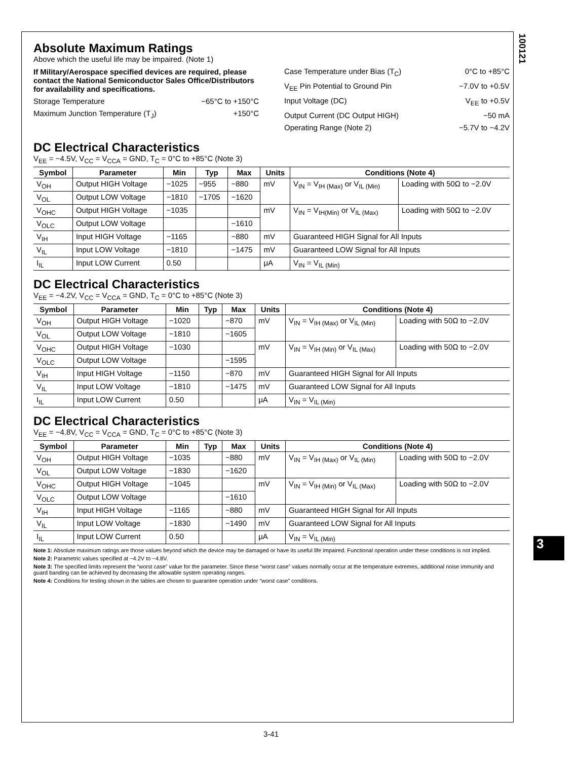100121
Absolute Maximum Ratings
Above which the useful life may be impaired. (Note 1)
If Military/Aerospace specified devices are required, please contact the National Semiconductor Sales Office/Distributors for availability and specifications.
Storage Temperature −65°C to +150°C
Maximum Junction Temperature (T<sub>J</sub>) +150°C
Case Temperature under Bias (T<sub>C</sub>) 0°C to +85°C
V<sub>EE</sub> Pin Potential to Ground Pin −7.0V to +0.5V
Input Voltage (DC) V<sub>EE</sub> to +0.5V
Output Current (DC Output HIGH) −50 mA
Operating Range (Note 2) −5.7V to −4.2V
DC Electrical Characteristics
V<sub>EE</sub> = −4.5V, V<sub>CC</sub> = V<sub>CCA</sub> = GND, T<sub>C</sub> = 0°C to +85°C (Note 3)
| Symbol | Parameter | Min | Typ | Max | Units | Conditions (Note 4) | |
| --- | --- | --- | --- | --- | --- | --- | --- |
| V<sub>OH</sub> | Output HIGH Voltage | −1025 | −955 | −880 | mV | V<sub>IN</sub> = V<sub>IH (Max)</sub> or V<sub>IL (Min)</sub> | Loading with 50Ω to −2.0V |
| V<sub>OL</sub> | Output LOW Voltage | −1810 | −1705 | −1620 | | | |
| V<sub>OHC</sub> | Output HIGH Voltage | −1035 | | | mV | V<sub>IN</sub> = V<sub>IH(Min)</sub> or V<sub>IL (Max)</sub> | Loading with 50Ω to −2.0V |
| V<sub>OLC</sub> | Output LOW Voltage | | | −1610 | | | |
| V<sub>IH</sub> | Input HIGH Voltage | −1165 | | −880 | mV | Guaranteed HIGH Signal for All Inputs | |
| V<sub>IL</sub> | Input LOW Voltage | −1810 | | −1475 | mV | Guaranteed LOW Signal for All Inputs | |
| I<sub>IL</sub> | Input LOW Current | 0.50 | | | μA | V<sub>IN</sub> = V<sub>IL (Min)</sub> | |
DC Electrical Characteristics
V<sub>EE</sub> = −4.2V, V<sub>CC</sub> = V<sub>CCA</sub> = GND, T<sub>C</sub> = 0°C to +85°C (Note 3)
| Symbol | Parameter | Min | Typ | Max | Units | Conditions (Note 4) | |
| --- | --- | --- | --- | --- | --- | --- | --- |
| V<sub>OH</sub> | Output HIGH Voltage | −1020 | | −870 | mV | V<sub>IN</sub> = V<sub>IH (Max)</sub> or V<sub>IL (Min)</sub> | Loading with 50Ω to −2.0V |
| V<sub>OL</sub> | Output LOW Voltage | −1810 | | −1605 | | | |
| V<sub>OHC</sub> | Output HIGH Voltage | −1030 | | | mV | V<sub>IN</sub> = V<sub>IH (Min)</sub> or V<sub>IL (Max)</sub> | Loading with 50Ω to −2.0V |
| V<sub>OLC</sub> | Output LOW Voltage | | | −1595 | | | |
| V<sub>IH</sub> | Input HIGH Voltage | −1150 | | −870 | mV | Guaranteed HIGH Signal for All Inputs | |
| V<sub>IL</sub> | Input LOW Voltage | −1810 | | −1475 | mV | Guaranteed LOW Signal for All Inputs | |
| I<sub>IL</sub> | Input LOW Current | 0.50 | | | μA | V<sub>IN</sub> = V<sub>IL (Min)</sub> | |
DC Electrical Characteristics
V<sub>EE</sub> = −4.8V, V<sub>CC</sub> = V<sub>CCA</sub> = GND, T<sub>C</sub> = 0°C to +85°C (Note 3)
| Symbol | Parameter | Min | Typ | Max | Units | Conditions (Note 4) | |
| --- | --- | --- | --- | --- | --- | --- | --- |
| V<sub>OH</sub> | Output HIGH Voltage | −1035 | | −880 | mV | V<sub>IN</sub> = V<sub>IH (Max)</sub> or V<sub>IL (Min)</sub> | Loading with 50Ω to −2.0V |
| V<sub>OL</sub> | Output LOW Voltage | −1830 | | −1620 | | | |
| V<sub>OHC</sub> | Output HIGH Voltage | −1045 | | | mV | V<sub>IN</sub> = V<sub>IH (Min)</sub> or V<sub>IL (Max)</sub> | Loading with 50Ω to −2.0V |
| V<sub>OLC</sub> | Output LOW Voltage | | | −1610 | | | |
| V<sub>IH</sub> | Input HIGH Voltage | −1165 | | −880 | mV | Guaranteed HIGH Signal for All Inputs | |
| V<sub>IL</sub> | Input LOW Voltage | −1830 | | −1490 | mV | Guaranteed LOW Signal for All Inputs | |
| I<sub>IL</sub> | Input LOW Current | 0.50 | | | μA | V<sub>IN</sub> = V<sub>IL (Min)</sub> | |
Note 1: Absolute maximum ratings are those values beyond which the device may be damaged or have its useful life impaired. Functional operation under these conditions is not implied.
Note 2: Parametric values specified at −4.2V to −4.8V.
Note 3: The specified limits represent the “worst case” value for the parameter. Since these “worst case” values normally occur at the temperature extremes, additional noise immunity and guard banding can be achieved by decreasing the allowable system operating ranges.
Note 4: Conditions for testing shown in the tables are chosen to guarantee operation under “worst case” conditions.
3
3-41